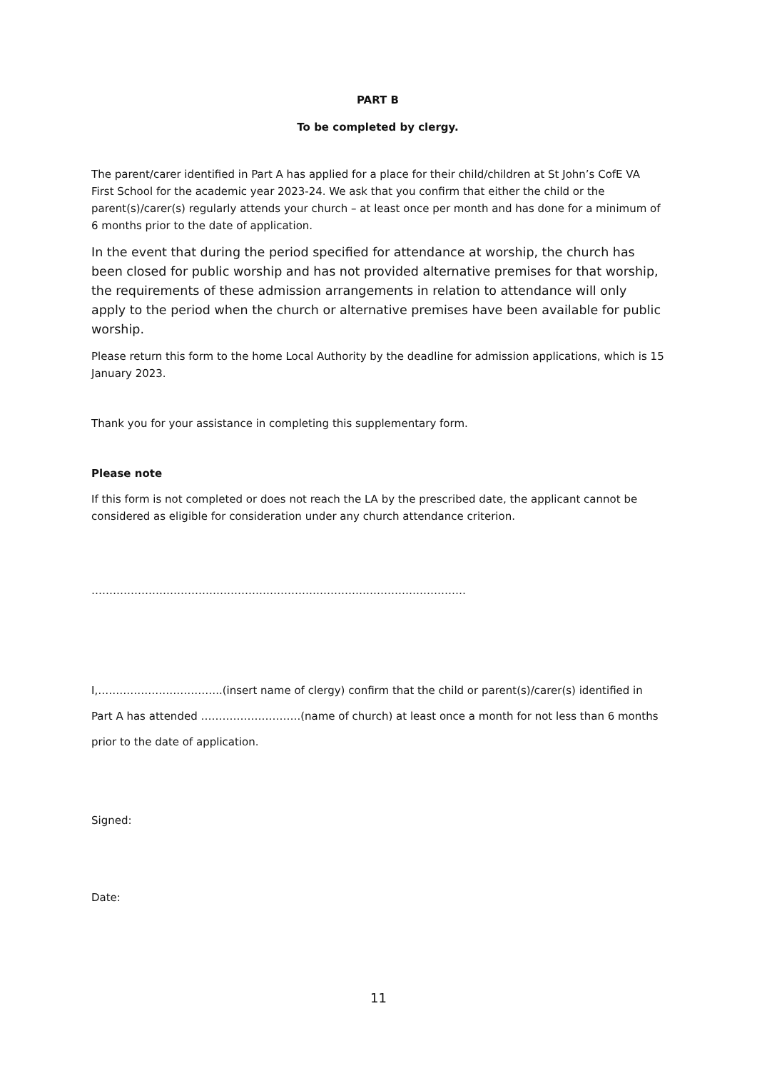PART B
To be completed by clergy.
The parent/carer identified in Part A has applied for a place for their child/children at St John’s CofE VA First School for the academic year 2023-24. We ask that you confirm that either the child or the parent(s)/carer(s) regularly attends your church – at least once per month and has done for a minimum of 6 months prior to the date of application.
In the event that during the period specified for attendance at worship, the church has been closed for public worship and has not provided alternative premises for that worship, the requirements of these admission arrangements in relation to attendance will only apply to the period when the church or alternative premises have been available for public worship.
Please return this form to the home Local Authority by the deadline for admission applications, which is 15 January 2023.
Thank you for your assistance in completing this supplementary form.
Please note
If this form is not completed or does not reach the LA by the prescribed date, the applicant cannot be considered as eligible for consideration under any church attendance criterion.
……………………………………………………………………………………………
I,……………………………..(insert name of clergy) confirm that the child or parent(s)/carer(s) identified in Part A has attended ……………………….(name of church) at least once a month for not less than 6 months prior to the date of application.
Signed:
Date:
11